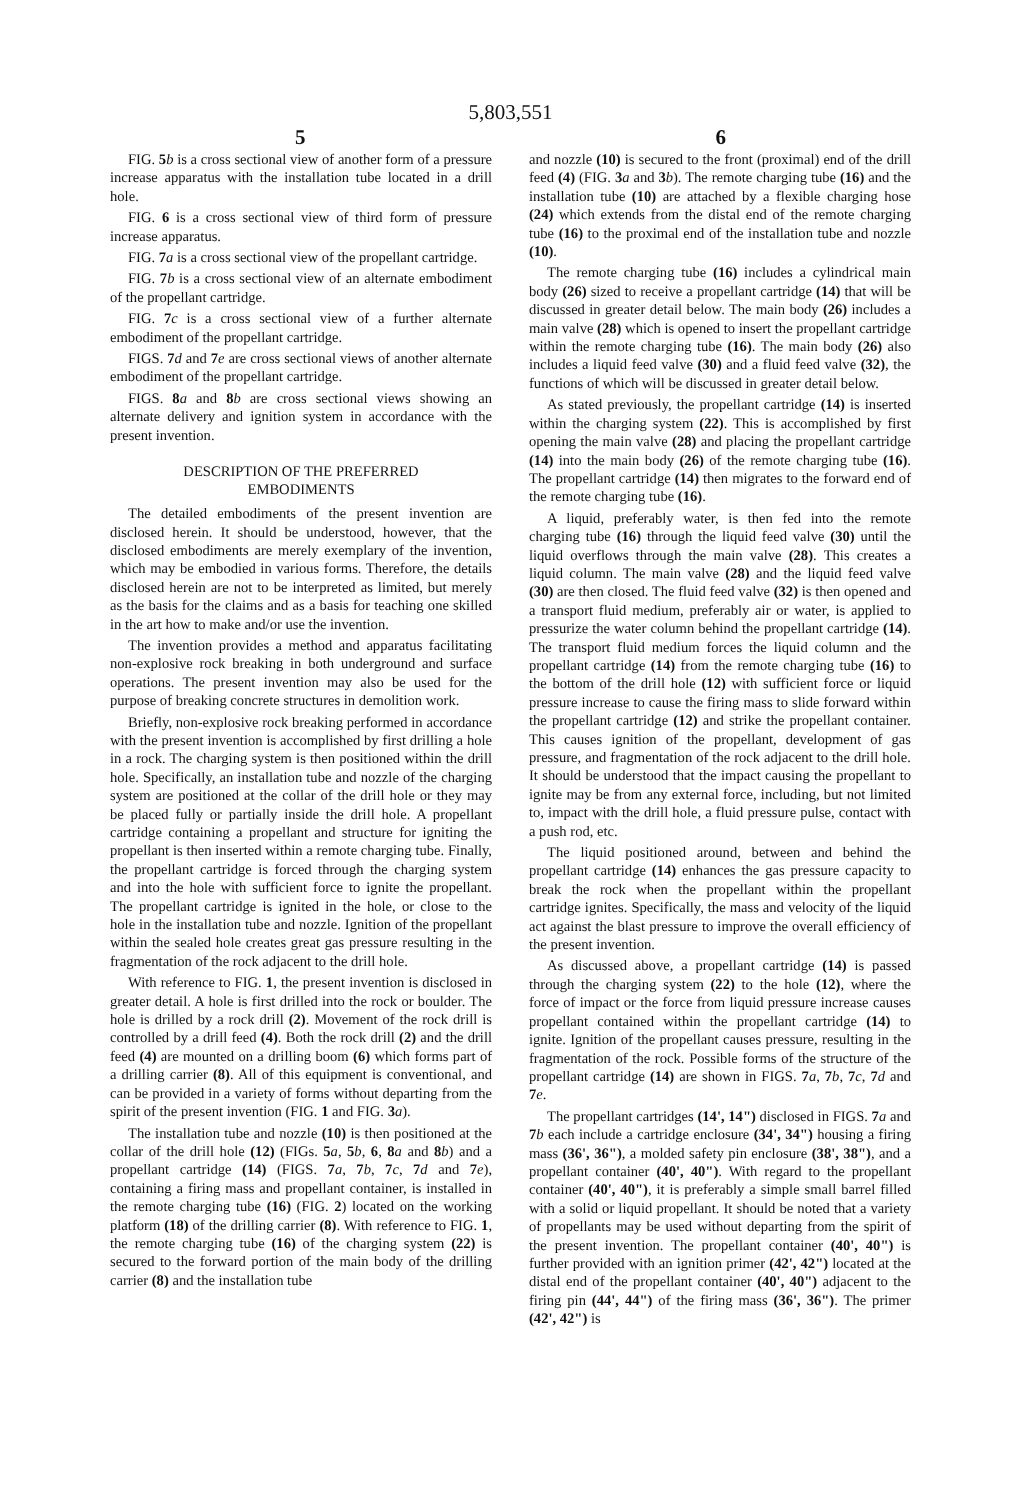5,803,551
5 6
FIG. 5 b is a cross sectional view of another form of a pressure increase apparatus with the installation tube located in a drill hole.
FIG. 6 is a cross sectional view of third form of pressure increase apparatus.
FIG. 7 a is a cross sectional view of the propellant cartridge.
FIG. 7 b is a cross sectional view of an alternate embodiment of the propellant cartridge.
FIG. 7 c is a cross sectional view of a further alternate embodiment of the propellant cartridge.
FIGS. 7 d and 7 e are cross sectional views of another alternate embodiment of the propellant cartridge.
FIGS. 8 a and 8 b are cross sectional views showing an alternate delivery and ignition system in accordance with the present invention.
DESCRIPTION OF THE PREFERRED
EMBODIMENTS
The detailed embodiments of the present invention are disclosed herein. It should be understood, however, that the disclosed embodiments are merely exemplary of the invention, which may be embodied in various forms. Therefore, the details disclosed herein are not to be interpreted as limited, but merely as the basis for the claims and as a basis for teaching one skilled in the art how to make and/or use the invention.
The invention provides a method and apparatus facilitating non-explosive rock breaking in both underground and surface operations. The present invention may also be used for the purpose of breaking concrete structures in demolition work.
Briefly, non-explosive rock breaking performed in accordance with the present invention is accomplished by first drilling a hole in a rock. The charging system is then positioned within the drill hole. Specifically, an installation tube and nozzle of the charging system are positioned at the collar of the drill hole or they may be placed fully or partially inside the drill hole. A propellant cartridge containing a propellant and structure for igniting the propellant is then inserted within a remote charging tube. Finally, the propellant cartridge is forced through the charging system and into the hole with sufficient force to ignite the propellant. The propellant cartridge is ignited in the hole, or close to the hole in the installation tube and nozzle. Ignition of the propellant within the sealed hole creates great gas pressure resulting in the fragmentation of the rock adjacent to the drill hole.
With reference to FIG. 1, the present invention is disclosed in greater detail. A hole is first drilled into the rock or boulder. The hole is drilled by a rock drill (2). Movement of the rock drill is controlled by a drill feed (4). Both the rock drill (2) and the drill feed (4) are mounted on a drilling boom (6) which forms part of a drilling carrier (8). All of this equipment is conventional, and can be provided in a variety of forms without departing from the spirit of the present invention (FIG. 1 and FIG. 3 a).
The installation tube and nozzle (10) is then positioned at the collar of the drill hole (12) (FIGs. 5 a, 5 b, 6, 8 a and 8 b) and a propellant cartridge (14) (FIGS. 7 a, 7 b, 7 c, 7 d and 7 e), containing a firing mass and propellant container, is installed in the remote charging tube (16) (FIG. 2) located on the working platform (18) of the drilling carrier (8). With reference to FIG. 1, the remote charging tube (16) of the charging system (22) is secured to the forward portion of the main body of the drilling carrier (8) and the installation tube
and nozzle (10) is secured to the front (proximal) end of the drill feed (4) (FIG. 3 a and 3 b). The remote charging tube (16) and the installation tube (10) are attached by a flexible charging hose (24) which extends from the distal end of the remote charging tube (16) to the proximal end of the installation tube and nozzle (10).
The remote charging tube (16) includes a cylindrical main body (26) sized to receive a propellant cartridge (14) that will be discussed in greater detail below. The main body (26) includes a main valve (28) which is opened to insert the propellant cartridge within the remote charging tube (16). The main body (26) also includes a liquid feed valve (30) and a fluid feed valve (32), the functions of which will be discussed in greater detail below.
As stated previously, the propellant cartridge (14) is inserted within the charging system (22). This is accomplished by first opening the main valve (28) and placing the propellant cartridge (14) into the main body (26) of the remote charging tube (16). The propellant cartridge (14) then migrates to the forward end of the remote charging tube (16).
A liquid, preferably water, is then fed into the remote charging tube (16) through the liquid feed valve (30) until the liquid overflows through the main valve (28). This creates a liquid column. The main valve (28) and the liquid feed valve (30) are then closed. The fluid feed valve (32) is then opened and a transport fluid medium, preferably air or water, is applied to pressurize the water column behind the propellant cartridge (14). The transport fluid medium forces the liquid column and the propellant cartridge (14) from the remote charging tube (16) to the bottom of the drill hole (12) with sufficient force or liquid pressure increase to cause the firing mass to slide forward within the propellant cartridge (12) and strike the propellant container. This causes ignition of the propellant, development of gas pressure, and fragmentation of the rock adjacent to the drill hole. It should be understood that the impact causing the propellant to ignite may be from any external force, including, but not limited to, impact with the drill hole, a fluid pressure pulse, contact with a push rod, etc.
The liquid positioned around, between and behind the propellant cartridge (14) enhances the gas pressure capacity to break the rock when the propellant within the propellant cartridge ignites. Specifically, the mass and velocity of the liquid act against the blast pressure to improve the overall efficiency of the present invention.
As discussed above, a propellant cartridge (14) is passed through the charging system (22) to the hole (12), where the force of impact or the force from liquid pressure increase causes propellant contained within the propellant cartridge (14) to ignite. Ignition of the propellant causes pressure, resulting in the fragmentation of the rock. Possible forms of the structure of the propellant cartridge (14) are shown in FIGS. 7 a, 7 b, 7 c, 7 d and 7 e.
The propellant cartridges (14', 14") disclosed in FIGS. 7 a and 7 b each include a cartridge enclosure (34', 34") housing a firing mass (36', 36"), a molded safety pin enclosure (38', 38"), and a propellant container (40', 40"). With regard to the propellant container (40', 40"), it is preferably a simple small barrel filled with a solid or liquid propellant. It should be noted that a variety of propellants may be used without departing from the spirit of the present invention. The propellant container (40', 40") is further provided with an ignition primer (42', 42") located at the distal end of the propellant container (40', 40") adjacent to the firing pin (44', 44") of the firing mass (36', 36"). The primer (42', 42") is